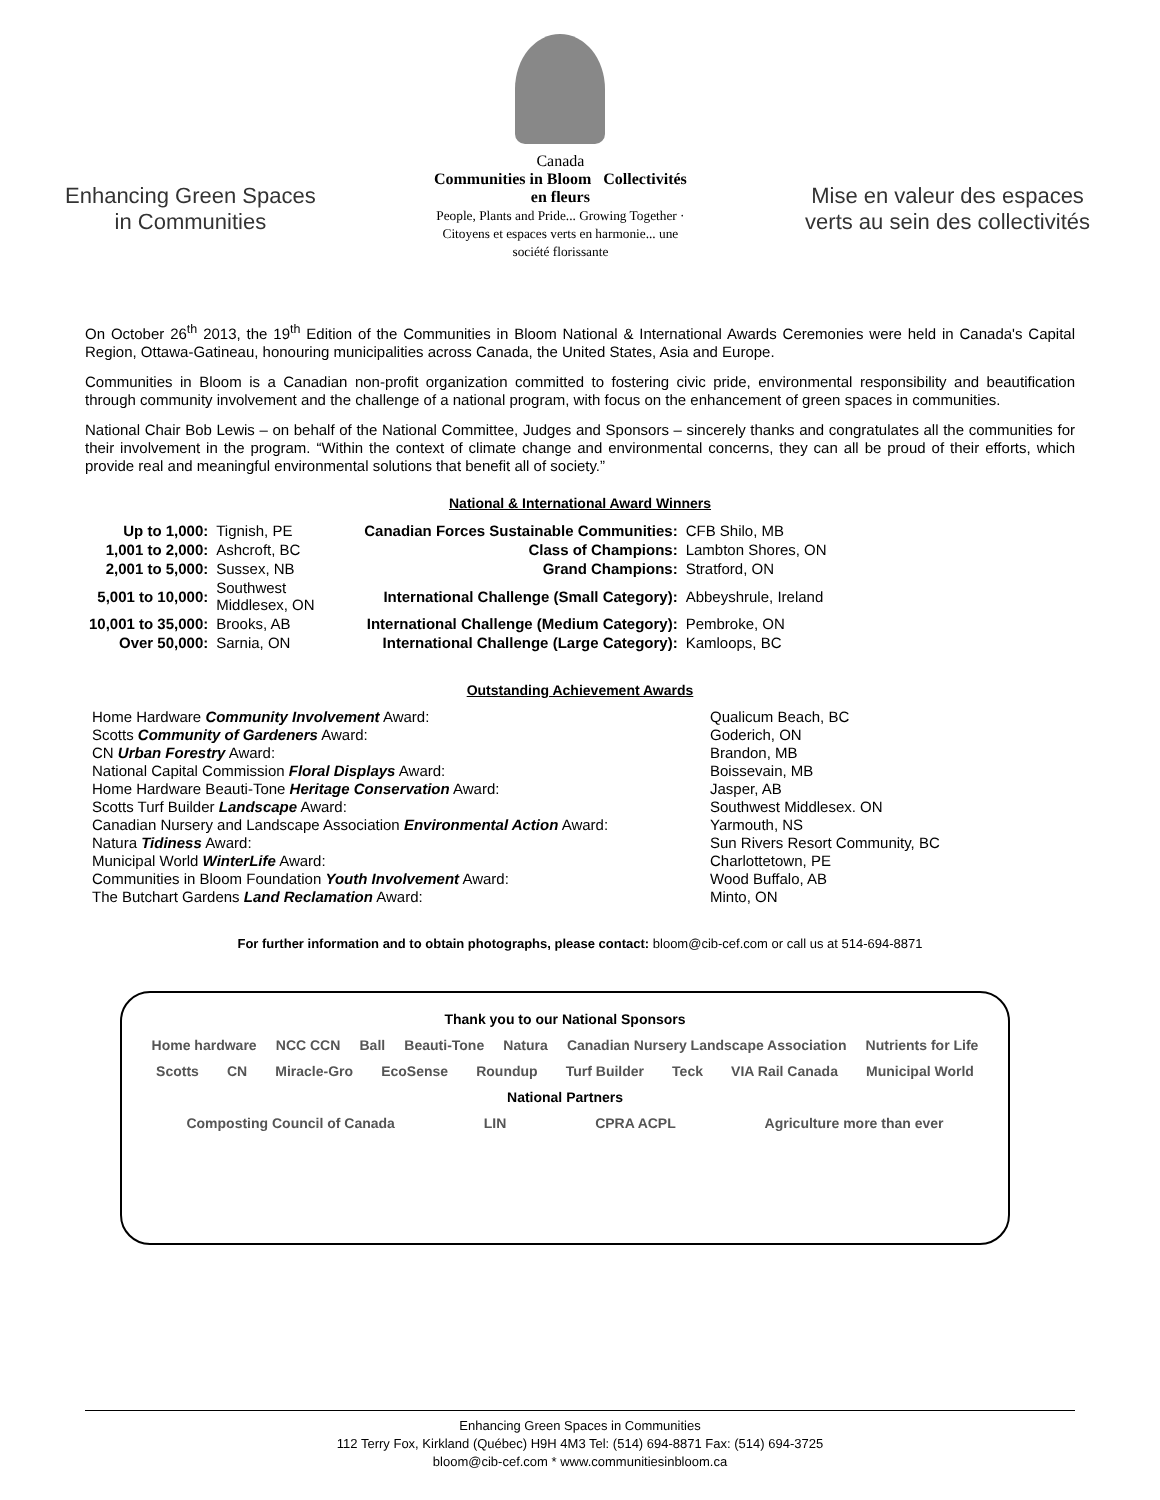Enhancing Green Spaces
in Communities
Canada
Communities in Bloom Collectivités en fleurs
People, Plants and Pride... Growing Together · Citoyens et espaces verts en harmonie... une société florissante
Mise en valeur des espaces
verts au sein des collectivités
On October 26<sup>th</sup> 2013, the 19<sup>th</sup> Edition of the Communities in Bloom National & International Awards Ceremonies were held in Canada's Capital Region, Ottawa-Gatineau, honouring municipalities across Canada, the United States, Asia and Europe.
Communities in Bloom is a Canadian non-profit organization committed to fostering civic pride, environmental responsibility and beautification through community involvement and the challenge of a national program, with focus on the enhancement of green spaces in communities.
National Chair Bob Lewis – on behalf of the National Committee, Judges and Sponsors – sincerely thanks and congratulates all the communities for their involvement in the program. “Within the context of climate change and environmental concerns, they can all be proud of their efforts, which provide real and meaningful environmental solutions that benefit all of society.”
National & International Award Winners
| Up to 1,000: | Tignish, PE | Canadian Forces Sustainable Communities: | CFB Shilo, MB |
| 1,001 to 2,000: | Ashcroft, BC | Class of Champions: | Lambton Shores, ON |
| 2,001 to 5,000: | Sussex, NB | Grand Champions: | Stratford, ON |
| 5,001 to 10,000: | Southwest Middlesex, ON | International Challenge (Small Category): | Abbeyshrule, Ireland |
| 10,001 to 35,000: | Brooks, AB | International Challenge (Medium Category): | Pembroke, ON |
| Over 50,000: | Sarnia, ON | International Challenge (Large Category): | Kamloops, BC |
Outstanding Achievement Awards
| Home Hardware Community Involvement Award: | Qualicum Beach, BC |
| Scotts Community of Gardeners Award: | Goderich, ON |
| CN Urban Forestry Award: | Brandon, MB |
| National Capital Commission Floral Displays Award: | Boissevain, MB |
| Home Hardware Beauti-Tone Heritage Conservation Award: | Jasper, AB |
| Scotts Turf Builder Landscape Award: | Southwest Middlesex. ON |
| Canadian Nursery and Landscape Association Environmental Action Award: | Yarmouth, NS |
| Natura Tidiness Award: | Sun Rivers Resort Community, BC |
| Municipal World WinterLife Award: | Charlottetown, PE |
| Communities in Bloom Foundation Youth Involvement Award: | Wood Buffalo, AB |
| The Butchart Gardens Land Reclamation Award: | Minto, ON |
For further information and to obtain photographs, please contact: bloom@cib-cef.com or call us at 514-694-8871
Thank you to our National Sponsors
Home hardware NCC CCN Ball Beauti-Tone Natura Canadian Nursery Landscape Association Nutrients for Life
Scotts CN Miracle-Gro EcoSense Roundup Turf Builder Teck VIA Rail Canada Municipal World
National Partners
Composting Council of Canada LIN CPRA ACPL Agriculture more than ever
Enhancing Green Spaces in Communities
112 Terry Fox, Kirkland (Québec) H9H 4M3 Tel: (514) 694-8871 Fax: (514) 694-3725
bloom@cib-cef.com * www.communitiesinbloom.ca